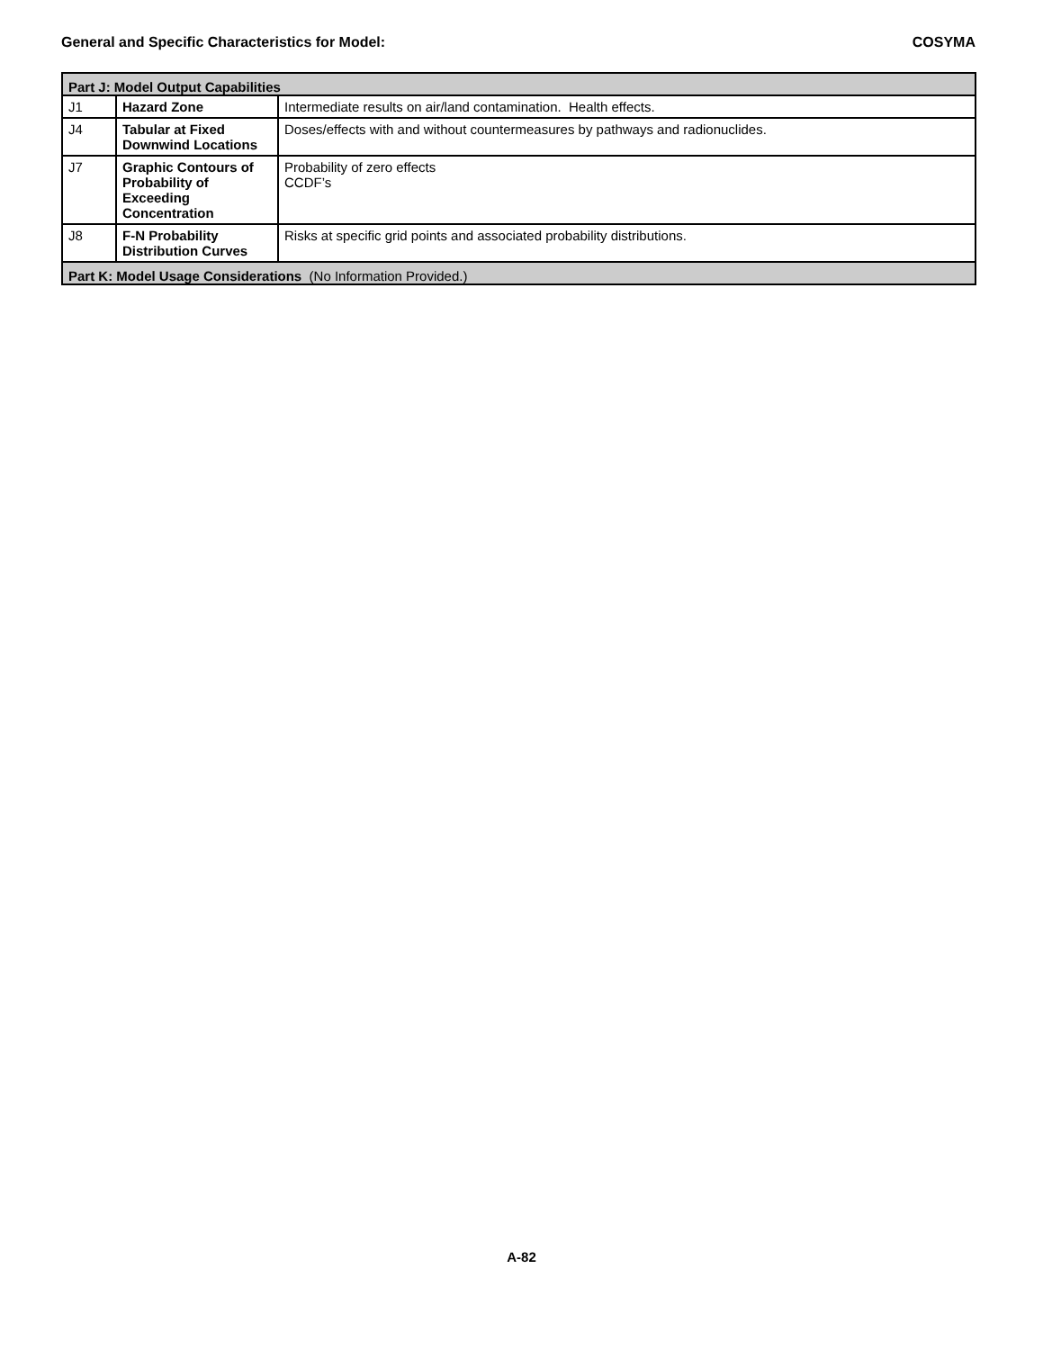General and Specific Characteristics for Model: COSYMA
| Part J: Model Output Capabilities | | |
| --- | --- | --- |
| J1 | Hazard Zone | Intermediate results on air/land contamination. Health effects. |
| J4 | Tabular at Fixed Downwind Locations | Doses/effects with and without countermeasures by pathways and radionuclides. |
| J7 | Graphic Contours of Probability of Exceeding Concentration | Probability of zero effects CCDF’s |
| J8 | F-N Probability Distribution Curves | Risks at specific grid points and associated probability distributions. |
| Part K: Model Usage Considerations (No Information Provided.) | | |
A-82